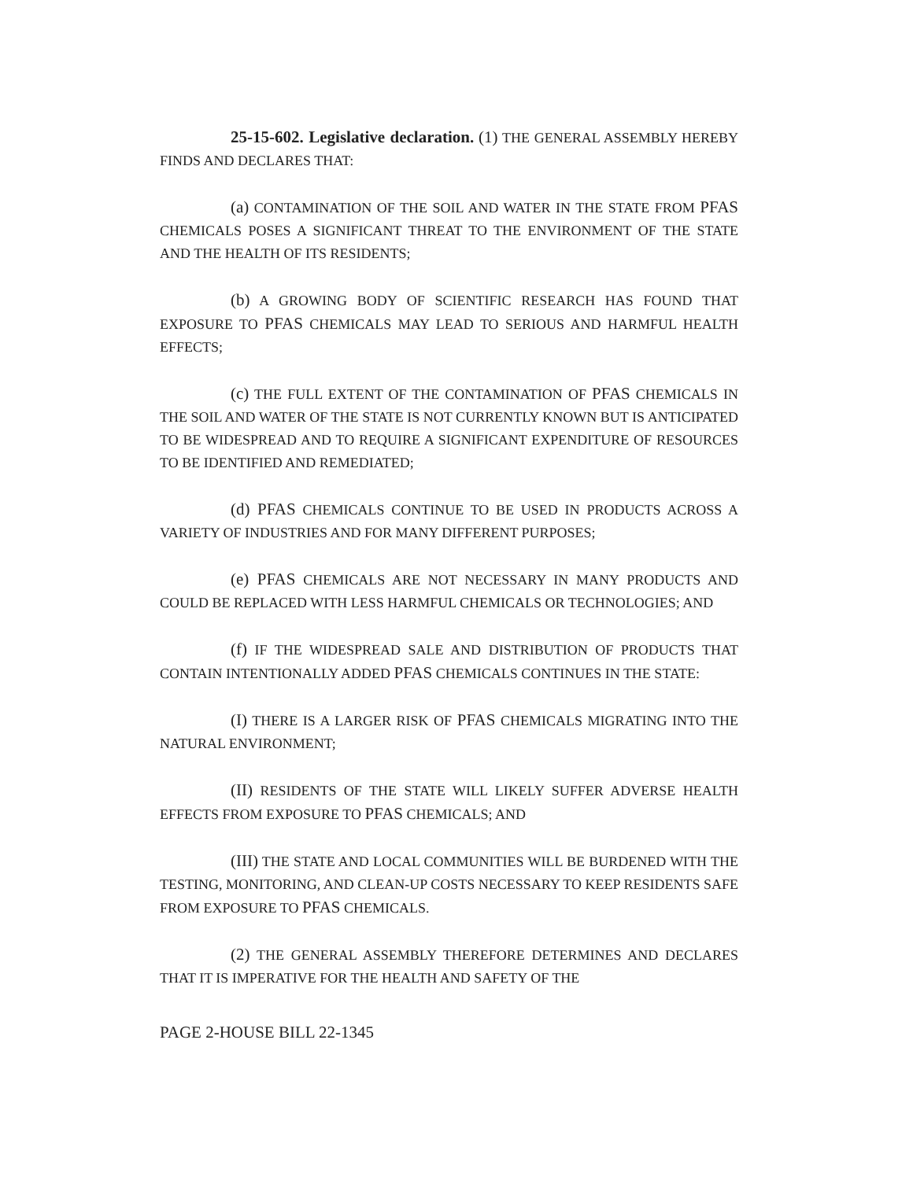25-15-602. Legislative declaration. (1) THE GENERAL ASSEMBLY HEREBY FINDS AND DECLARES THAT:
(a) CONTAMINATION OF THE SOIL AND WATER IN THE STATE FROM PFAS CHEMICALS POSES A SIGNIFICANT THREAT TO THE ENVIRONMENT OF THE STATE AND THE HEALTH OF ITS RESIDENTS;
(b) A GROWING BODY OF SCIENTIFIC RESEARCH HAS FOUND THAT EXPOSURE TO PFAS CHEMICALS MAY LEAD TO SERIOUS AND HARMFUL HEALTH EFFECTS;
(c) THE FULL EXTENT OF THE CONTAMINATION OF PFAS CHEMICALS IN THE SOIL AND WATER OF THE STATE IS NOT CURRENTLY KNOWN BUT IS ANTICIPATED TO BE WIDESPREAD AND TO REQUIRE A SIGNIFICANT EXPENDITURE OF RESOURCES TO BE IDENTIFIED AND REMEDIATED;
(d) PFAS CHEMICALS CONTINUE TO BE USED IN PRODUCTS ACROSS A VARIETY OF INDUSTRIES AND FOR MANY DIFFERENT PURPOSES;
(e) PFAS CHEMICALS ARE NOT NECESSARY IN MANY PRODUCTS AND COULD BE REPLACED WITH LESS HARMFUL CHEMICALS OR TECHNOLOGIES; AND
(f) IF THE WIDESPREAD SALE AND DISTRIBUTION OF PRODUCTS THAT CONTAIN INTENTIONALLY ADDED PFAS CHEMICALS CONTINUES IN THE STATE:
(I) THERE IS A LARGER RISK OF PFAS CHEMICALS MIGRATING INTO THE NATURAL ENVIRONMENT;
(II) RESIDENTS OF THE STATE WILL LIKELY SUFFER ADVERSE HEALTH EFFECTS FROM EXPOSURE TO PFAS CHEMICALS; AND
(III) THE STATE AND LOCAL COMMUNITIES WILL BE BURDENED WITH THE TESTING, MONITORING, AND CLEAN-UP COSTS NECESSARY TO KEEP RESIDENTS SAFE FROM EXPOSURE TO PFAS CHEMICALS.
(2) THE GENERAL ASSEMBLY THEREFORE DETERMINES AND DECLARES THAT IT IS IMPERATIVE FOR THE HEALTH AND SAFETY OF THE
PAGE 2-HOUSE BILL 22-1345